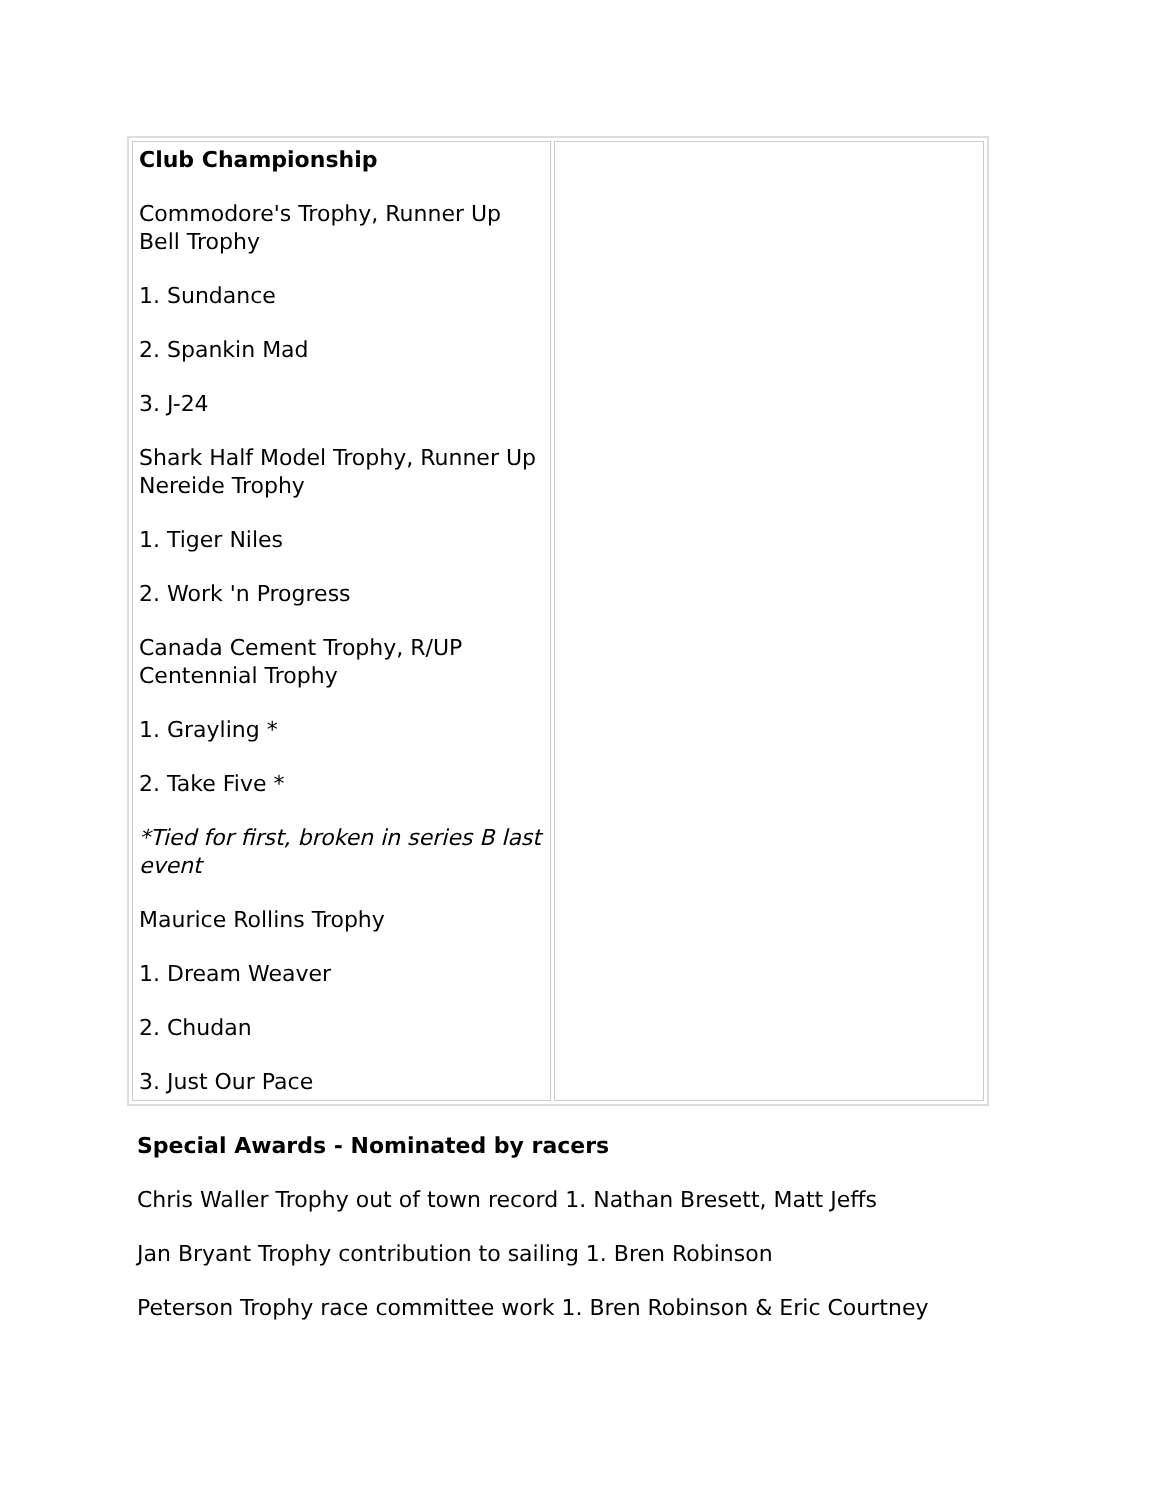| Club Championship Commodore's Trophy, Runner Up Bell Trophy 1. Sundance 2. Spankin Mad 3. J-24 Shark Half Model Trophy, Runner Up Nereide Trophy 1. Tiger Niles 2. Work 'n Progress Canada Cement Trophy, R/UP Centennial Trophy 1. Grayling * 2. Take Five * *Tied for first, broken in series B last event Maurice Rollins Trophy 1. Dream Weaver 2. Chudan 3. Just Our Pace | |
Special Awards - Nominated by racers
Chris Waller Trophy out of town record 1. Nathan Bresett, Matt Jeffs
Jan Bryant Trophy contribution to sailing 1. Bren Robinson
Peterson Trophy race committee work 1. Bren Robinson & Eric Courtney